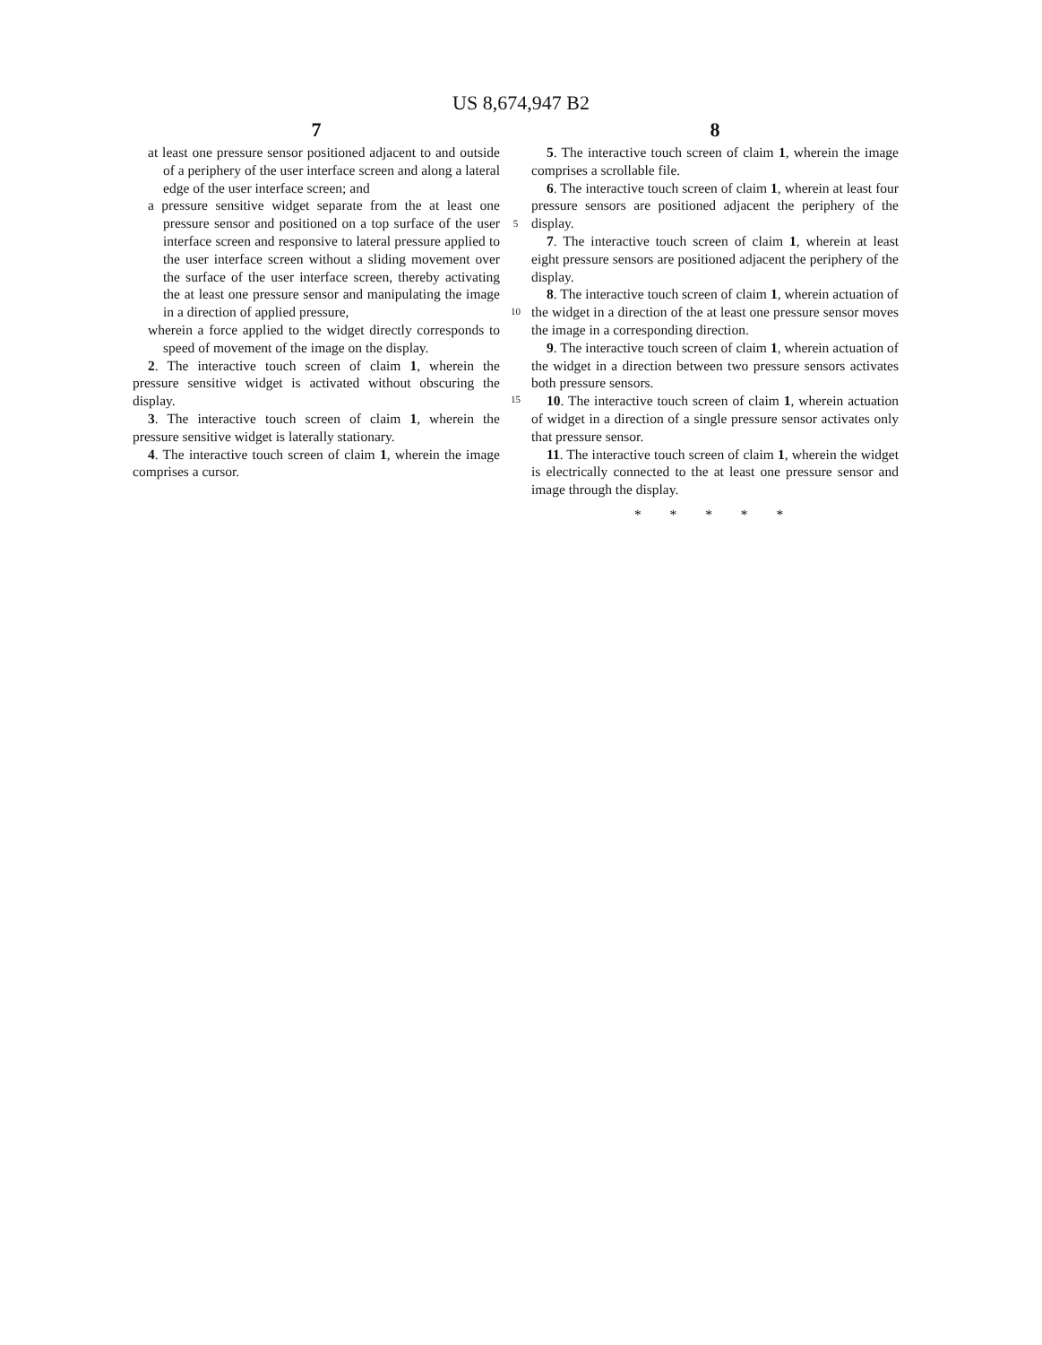US 8,674,947 B2
7
at least one pressure sensor positioned adjacent to and outside of a periphery of the user interface screen and along a lateral edge of the user interface screen; and
a pressure sensitive widget separate from the at least one pressure sensor and positioned on a top surface of the user interface screen and responsive to lateral pressure applied to the user interface screen without a sliding movement over the surface of the user interface screen, thereby activating the at least one pressure sensor and manipulating the image in a direction of applied pressure,
wherein a force applied to the widget directly corresponds to speed of movement of the image on the display.
2. The interactive touch screen of claim 1, wherein the pressure sensitive widget is activated without obscuring the display.
3. The interactive touch screen of claim 1, wherein the pressure sensitive widget is laterally stationary.
4. The interactive touch screen of claim 1, wherein the image comprises a cursor.
5
10
15
8
5. The interactive touch screen of claim 1, wherein the image comprises a scrollable file.
6. The interactive touch screen of claim 1, wherein at least four pressure sensors are positioned adjacent the periphery of the display.
7. The interactive touch screen of claim 1, wherein at least eight pressure sensors are positioned adjacent the periphery of the display.
8. The interactive touch screen of claim 1, wherein actuation of the widget in a direction of the at least one pressure sensor moves the image in a corresponding direction.
9. The interactive touch screen of claim 1, wherein actuation of the widget in a direction between two pressure sensors activates both pressure sensors.
10. The interactive touch screen of claim 1, wherein actuation of widget in a direction of a single pressure sensor activates only that pressure sensor.
11. The interactive touch screen of claim 1, wherein the widget is electrically connected to the at least one pressure sensor and image through the display.
* * * * *